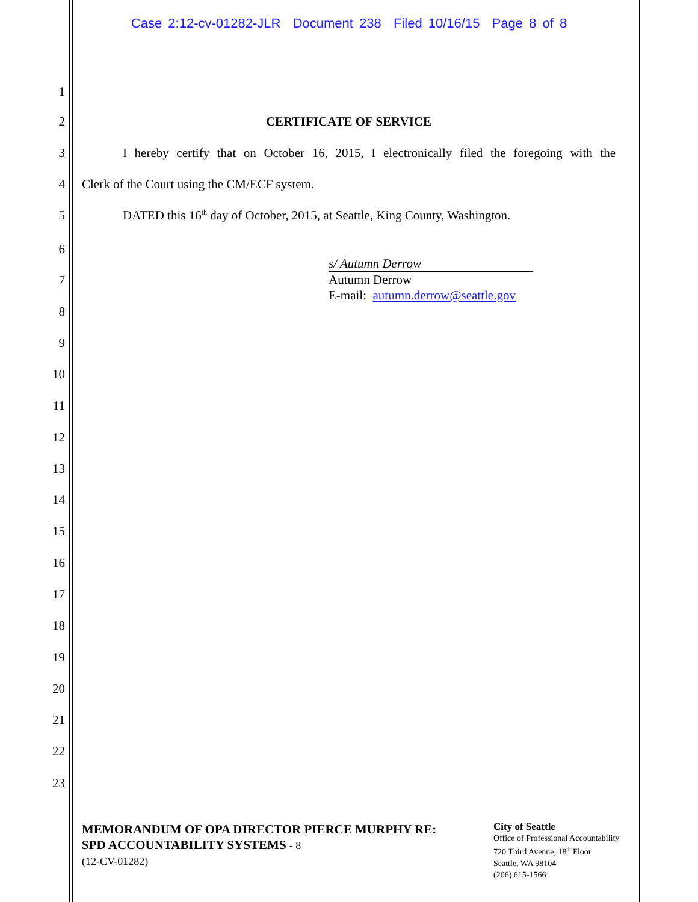Case 2:12-cv-01282-JLR Document 238 Filed 10/16/15 Page 8 of 8
1
2 CERTIFICATE OF SERVICE
3 I hereby certify that on October 16, 2015, I electronically filed the foregoing with the
4 Clerk of the Court using the CM/ECF system.
5 DATED this 16<sup>th</sup> day of October, 2015, at Seattle, King County, Washington.
6
s/ Autumn Derrow
Autumn Derrow
E-mail: autumn.derrow@seattle.gov
7
8
9
10
11
12
13
14
15
16
17
18
19
20
21
22
23
MEMORANDUM OF OPA DIRECTOR PIERCE MURPHY RE:
SPD ACCOUNTABILITY SYSTEMS - 8
(12-CV-01282)
City of Seattle
Office of Professional Accountability
720 Third Avenue, 18<sup>th</sup> Floor
Seattle, WA 98104
(206) 615-1566